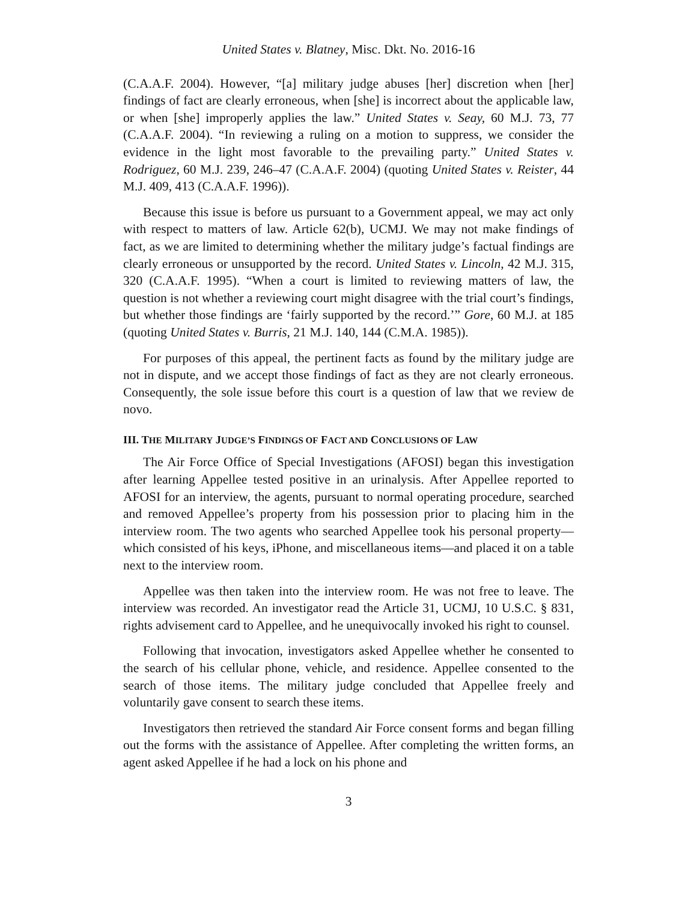United States v. Blatney, Misc. Dkt. No. 2016-16
(C.A.A.F. 2004). However, “[a] military judge abuses [her] discretion when [her] findings of fact are clearly erroneous, when [she] is incorrect about the applicable law, or when [she] improperly applies the law.” United States v. Seay, 60 M.J. 73, 77 (C.A.A.F. 2004). “In reviewing a ruling on a motion to suppress, we consider the evidence in the light most favorable to the prevailing party.” United States v. Rodriguez, 60 M.J. 239, 246–47 (C.A.A.F. 2004) (quoting United States v. Reister, 44 M.J. 409, 413 (C.A.A.F. 1996)).
Because this issue is before us pursuant to a Government appeal, we may act only with respect to matters of law. Article 62(b), UCMJ. We may not make findings of fact, as we are limited to determining whether the military judge’s factual findings are clearly erroneous or unsupported by the record. United States v. Lincoln, 42 M.J. 315, 320 (C.A.A.F. 1995). “When a court is limited to reviewing matters of law, the question is not whether a reviewing court might disagree with the trial court’s findings, but whether those findings are ‘fairly supported by the record.’” Gore, 60 M.J. at 185 (quoting United States v. Burris, 21 M.J. 140, 144 (C.M.A. 1985)).
For purposes of this appeal, the pertinent facts as found by the military judge are not in dispute, and we accept those findings of fact as they are not clearly erroneous. Consequently, the sole issue before this court is a question of law that we review de novo.
III. THE MILITARY JUDGE’S FINDINGS OF FACT AND CONCLUSIONS OF LAW
The Air Force Office of Special Investigations (AFOSI) began this investigation after learning Appellee tested positive in an urinalysis. After Appellee reported to AFOSI for an interview, the agents, pursuant to normal operating procedure, searched and removed Appellee’s property from his possession prior to placing him in the interview room. The two agents who searched Appellee took his personal property—which consisted of his keys, iPhone, and miscellaneous items—and placed it on a table next to the interview room.
Appellee was then taken into the interview room. He was not free to leave. The interview was recorded. An investigator read the Article 31, UCMJ, 10 U.S.C. § 831, rights advisement card to Appellee, and he unequivocally invoked his right to counsel.
Following that invocation, investigators asked Appellee whether he consented to the search of his cellular phone, vehicle, and residence. Appellee consented to the search of those items. The military judge concluded that Appellee freely and voluntarily gave consent to search these items.
Investigators then retrieved the standard Air Force consent forms and began filling out the forms with the assistance of Appellee. After completing the written forms, an agent asked Appellee if he had a lock on his phone and
3